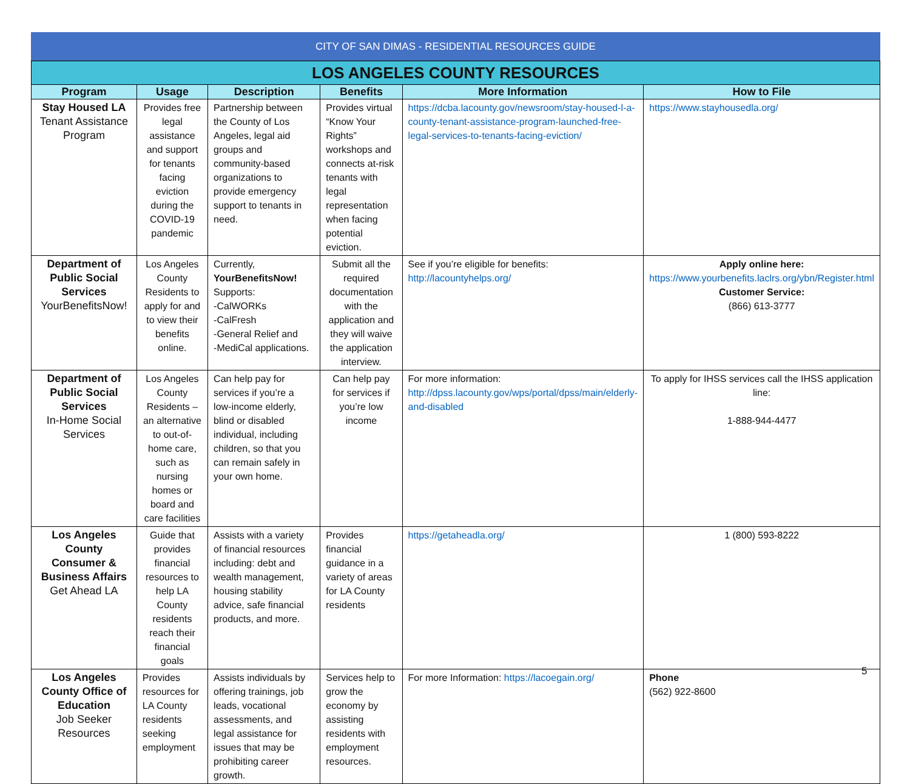CITY OF SAN DIMAS - RESIDENTIAL RESOURCES GUIDE
| LOS ANGELES COUNTY RESOURCES | | | | | |
| Program | Usage | Description | Benefits | More Information | How to File |
| Stay Housed LA Tenant Assistance Program | Provides free legal assistance and support for tenants facing eviction during the COVID-19 pandemic | Partnership between the County of Los Angeles, legal aid groups and community-based organizations to provide emergency support to tenants in need. | Provides virtual “Know Your Rights” workshops and connects at-risk tenants with legal representation when facing potential eviction. | https://dcba.lacounty.gov/newsroom/stay-housed-l-a-county-tenant-assistance-program-launched-free-legal-services-to-tenants-facing-eviction/ | https://www.stayhousedla.org/ |
| Department of Public Social Services YourBenefitsNow! | Los Angeles County Residents to apply for and to view their benefits online. | Currently, YourBenefitsNow! Supports: -CalWORKs -CalFresh -General Relief and -MediCal applications. | Submit all the required documentation with the application and they will waive the application interview. | See if you’re eligible for benefits: http://lacountyhelps.org/ | Apply online here: https://www.yourbenefits.laclrs.org/ybn/Register.html Customer Service: (866) 613-3777 |
| Department of Public Social Services In-Home Social Services | Los Angeles County Residents – an alternative to out-of-home care, such as nursing homes or board and care facilities | Can help pay for services if you’re a low-income elderly, blind or disabled individual, including children, so that you can remain safely in your own home. | Can help pay for services if you’re low income | For more information: http://dpss.lacounty.gov/wps/portal/dpss/main/elderly-and-disabled | To apply for IHSS services call the IHSS application line: 1-888-944-4477 |
| Los Angeles County Consumer & Business Affairs Get Ahead LA | Guide that provides financial resources to help LA County residents reach their financial goals | Assists with a variety of financial resources including: debt and wealth management, housing stability advice, safe financial products, and more. | Provides financial guidance in a variety of areas for LA County residents | https://getaheadla.org/ | 1 (800) 593-8222 |
| Los Angeles County Office of Education Job Seeker Resources | Provides resources for LA County residents seeking employment | Assists individuals by offering trainings, job leads, vocational assessments, and legal assistance for issues that may be prohibiting career growth. | Services help to grow the economy by assisting residents with employment resources. | For more Information: https://lacoegain.org/ | Phone (562) 922-8600 |
5